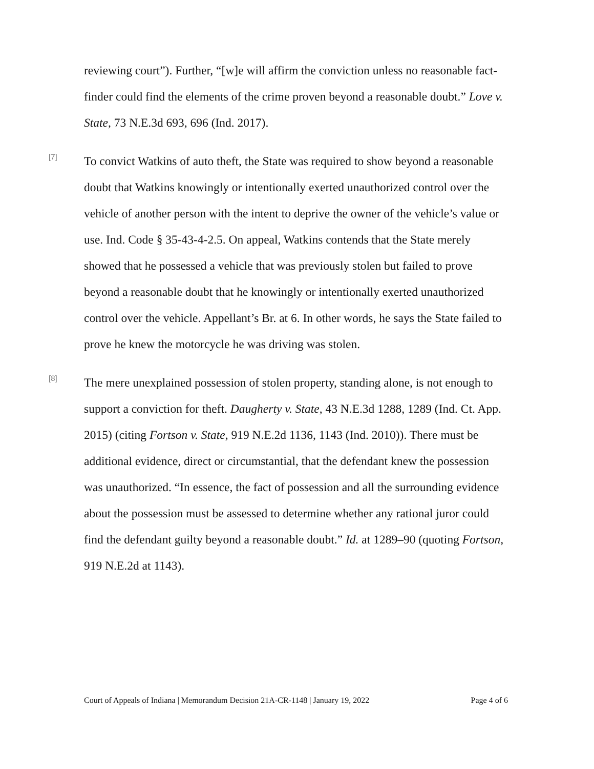reviewing court”). Further, “[w]e will affirm the conviction unless no reasonable fact-finder could find the elements of the crime proven beyond a reasonable doubt.” Love v. State, 73 N.E.3d 693, 696 (Ind. 2017).
[7]
To convict Watkins of auto theft, the State was required to show beyond a reasonable doubt that Watkins knowingly or intentionally exerted unauthorized control over the vehicle of another person with the intent to deprive the owner of the vehicle’s value or use. Ind. Code § 35-43-4-2.5. On appeal, Watkins contends that the State merely showed that he possessed a vehicle that was previously stolen but failed to prove beyond a reasonable doubt that he knowingly or intentionally exerted unauthorized control over the vehicle. Appellant’s Br. at 6. In other words, he says the State failed to prove he knew the motorcycle he was driving was stolen.
[8]
The mere unexplained possession of stolen property, standing alone, is not enough to support a conviction for theft. Daugherty v. State, 43 N.E.3d 1288, 1289 (Ind. Ct. App. 2015) (citing Fortson v. State, 919 N.E.2d 1136, 1143 (Ind. 2010)). There must be additional evidence, direct or circumstantial, that the defendant knew the possession was unauthorized. “In essence, the fact of possession and all the surrounding evidence about the possession must be assessed to determine whether any rational juror could find the defendant guilty beyond a reasonable doubt.” Id. at 1289–90 (quoting Fortson, 919 N.E.2d at 1143).
Court of Appeals of Indiana | Memorandum Decision 21A-CR-1148 | January 19, 2022 Page 4 of 6